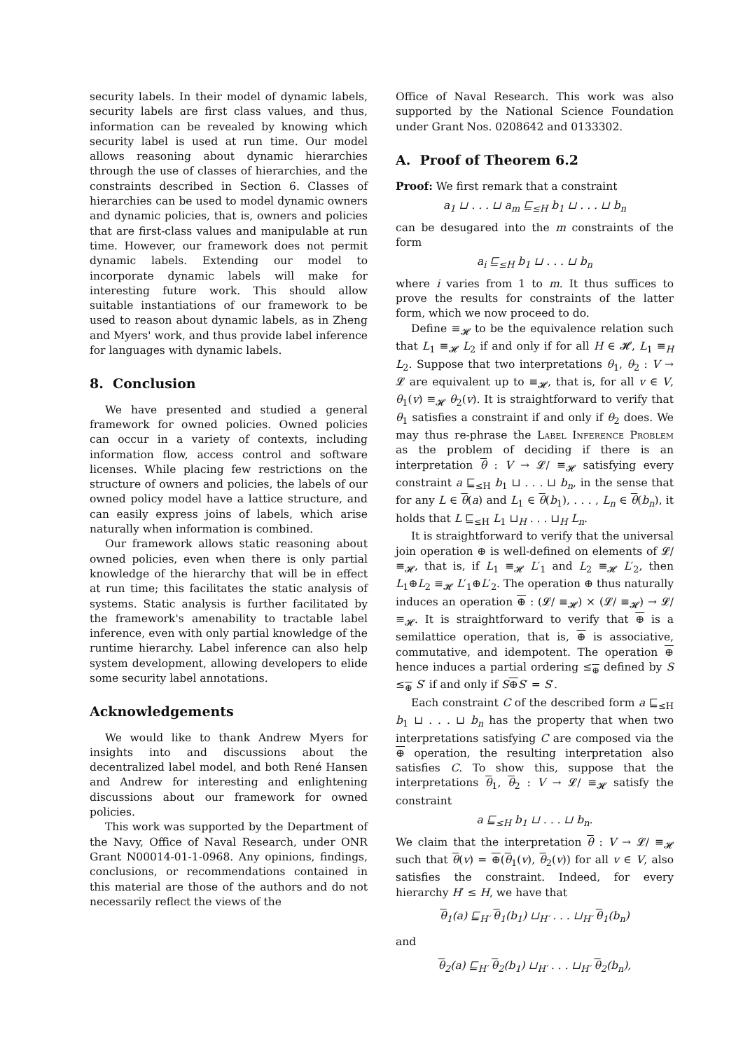security labels. In their model of dynamic labels, security labels are first class values, and thus, information can be revealed by knowing which security label is used at run time. Our model allows reasoning about dynamic hierarchies through the use of classes of hierarchies, and the constraints described in Section 6. Classes of hierarchies can be used to model dynamic owners and dynamic policies, that is, owners and policies that are first-class values and manipulable at run time. However, our framework does not permit dynamic labels. Extending our model to incorporate dynamic labels will make for interesting future work. This should allow suitable instantiations of our framework to be used to reason about dynamic labels, as in Zheng and Myers' work, and thus provide label inference for languages with dynamic labels.
8. Conclusion
We have presented and studied a general framework for owned policies. Owned policies can occur in a variety of contexts, including information flow, access control and software licenses. While placing few restrictions on the structure of owners and policies, the labels of our owned policy model have a lattice structure, and can easily express joins of labels, which arise naturally when information is combined.
Our framework allows static reasoning about owned policies, even when there is only partial knowledge of the hierarchy that will be in effect at run time; this facilitates the static analysis of systems. Static analysis is further facilitated by the framework's amenability to tractable label inference, even with only partial knowledge of the runtime hierarchy. Label inference can also help system development, allowing developers to elide some security label annotations.
Acknowledgements
We would like to thank Andrew Myers for insights into and discussions about the decentralized label model, and both René Hansen and Andrew for interesting and enlightening discussions about our framework for owned policies.
This work was supported by the Department of the Navy, Office of Naval Research, under ONR Grant N00014-01-1-0968. Any opinions, findings, conclusions, or recommendations contained in this material are those of the authors and do not necessarily reflect the views of the
Office of Naval Research. This work was also supported by the National Science Foundation under Grant Nos. 0208642 and 0133302.
A. Proof of Theorem 6.2
Proof: We first remark that a constraint
a<sub>1</sub> ⊔ . . . ⊔ a<sub>m</sub> ⊑<sub>≤H</sub> b<sub>1</sub> ⊔ . . . ⊔ b<sub>n</sub>
can be desugared into the m constraints of the form
a<sub>i</sub> ⊑<sub>≤H</sub> b<sub>1</sub> ⊔ . . . ⊔ b<sub>n</sub>
where i varies from 1 to m. It thus suffices to prove the results for constraints of the latter form, which we now proceed to do.
Define ≡<sub>𝓗</sub> to be the equivalence relation such that L<sub>1</sub> ≡<sub>𝓗</sub> L<sub>2</sub> if and only if for all H ∈ 𝓗, L<sub>1</sub> ≡<sub>H</sub> L<sub>2</sub>. Suppose that two interpretations θ<sub>1</sub>, θ<sub>2</sub> : V → 𝓛 are equivalent up to ≡<sub>𝓗</sub>, that is, for all v ∈ V, θ<sub>1</sub>(v) ≡<sub>𝓗</sub> θ<sub>2</sub>(v). It is straightforward to verify that θ<sub>1</sub> satisfies a constraint if and only if θ<sub>2</sub> does. We may thus re-phrase the Label Inference Problem as the problem of deciding if there is an interpretation θ : V → 𝓛/ ≡<sub>𝓗</sub> satisfying every constraint a ⊑<sub>≤H</sub> b<sub>1</sub> ⊔ . . . ⊔ b<sub>n</sub>, in the sense that for any L ∈ θ(a) and L<sub>1</sub> ∈ θ(b<sub>1</sub>), . . . , L<sub>n</sub> ∈ θ(b<sub>n</sub>), it holds that L ⊑<sub>≤H</sub> L<sub>1</sub> ⊔<sub>H</sub> . . . ⊔<sub>H</sub> L<sub>n</sub>.
It is straightforward to verify that the universal join operation ⊕ is well-defined on elements of 𝓛/ ≡<sub>𝓗</sub>, that is, if L<sub>1</sub> ≡<sub>𝓗</sub> L′<sub>1</sub> and L<sub>2</sub> ≡<sub>𝓗</sub> L′<sub>2</sub>, then L<sub>1</sub>⊕L<sub>2</sub> ≡<sub>𝓗</sub> L′<sub>1</sub>⊕L′<sub>2</sub>. The operation ⊕ thus naturally induces an operation ⊕ : (𝓛/ ≡<sub>𝓗</sub>) × (𝓛/ ≡<sub>𝓗</sub>) → 𝓛/ ≡<sub>𝓗</sub>. It is straightforward to verify that ⊕ is a semilattice operation, that is, ⊕ is associative, commutative, and idempotent. The operation ⊕ hence induces a partial ordering ≤<sub>⊕</sub> defined by S ≤<sub>⊕</sub> S′ if and only if S⊕S′ = S′.
Each constraint C of the described form a ⊑<sub>≤H</sub> b<sub>1</sub> ⊔ . . . ⊔ b<sub>n</sub> has the property that when two interpretations satisfying C are composed via the ⊕ operation, the resulting interpretation also satisfies C. To show this, suppose that the interpretations θ<sub>1</sub>, θ<sub>2</sub> : V → 𝓛/ ≡<sub>𝓗</sub> satisfy the constraint
a ⊑<sub>≤H</sub> b<sub>1</sub> ⊔ . . . ⊔ b<sub>n</sub>.
We claim that the interpretation θ : V → 𝓛/ ≡<sub>𝓗</sub> such that θ(v) = ⊕(θ<sub>1</sub>(v), θ<sub>2</sub>(v)) for all v ∈ V, also satisfies the constraint. Indeed, for every hierarchy H′ ≤ H, we have that
θ<sub>1</sub>(a) ⊑<sub>H′</sub> θ<sub>1</sub>(b<sub>1</sub>) ⊔<sub>H′</sub> . . . ⊔<sub>H′</sub> θ<sub>1</sub>(b<sub>n</sub>)
and
θ<sub>2</sub>(a) ⊑<sub>H′</sub> θ<sub>2</sub>(b<sub>1</sub>) ⊔<sub>H′</sub> . . . ⊔<sub>H′</sub> θ<sub>2</sub>(b<sub>n</sub>),